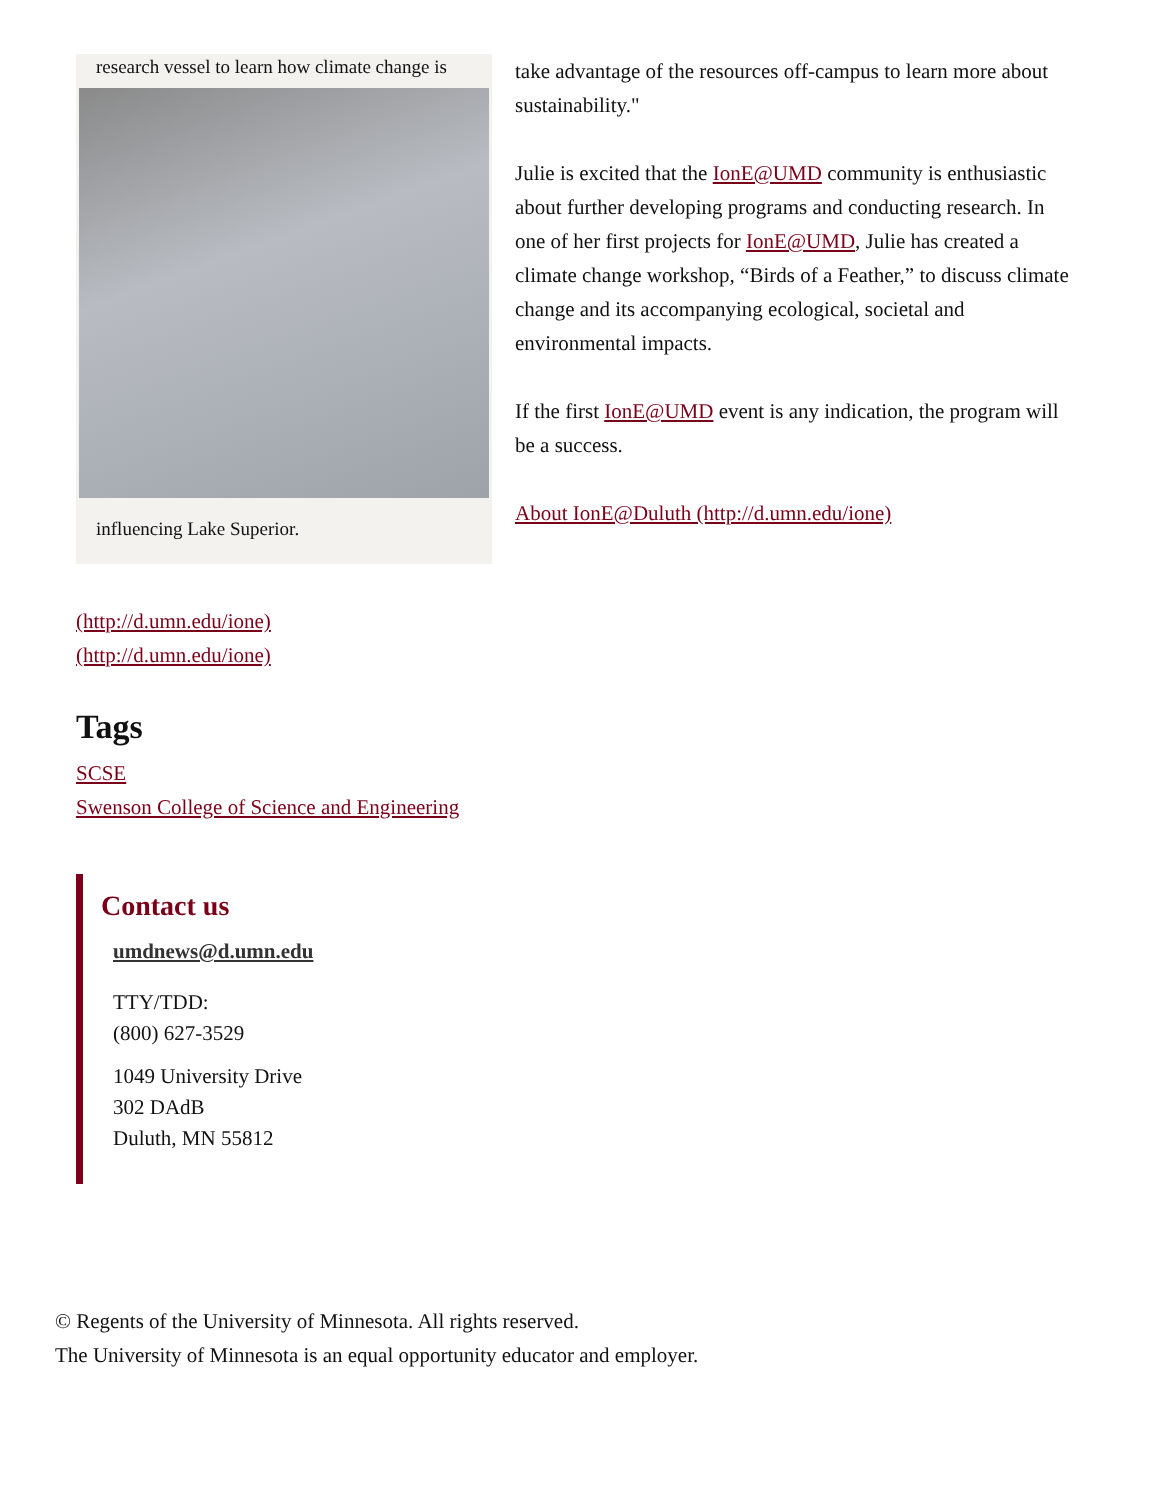research vessel to learn how climate change is
influencing Lake Superior.
take advantage of the resources off-campus to learn more about sustainability."
Julie is excited that the IonE@UMD community is enthusiastic about further developing programs and conducting research. In one of her first projects for IonE@UMD, Julie has created a climate change workshop, “Birds of a Feather,” to discuss climate change and its accompanying ecological, societal and environmental impacts.
If the first IonE@UMD event is any indication, the program will be a success.
About IonE@Duluth (http://d.umn.edu/ione)
(http://d.umn.edu/ione)
(http://d.umn.edu/ione)
Tags
SCSE
Swenson College of Science and Engineering
Contact us
umdnews@d.umn.edu
TTY/TDD:
(800) 627-3529
1049 University Drive
302 DAdB
Duluth, MN 55812
© Regents of the University of Minnesota. All rights reserved.
The University of Minnesota is an equal opportunity educator and employer.